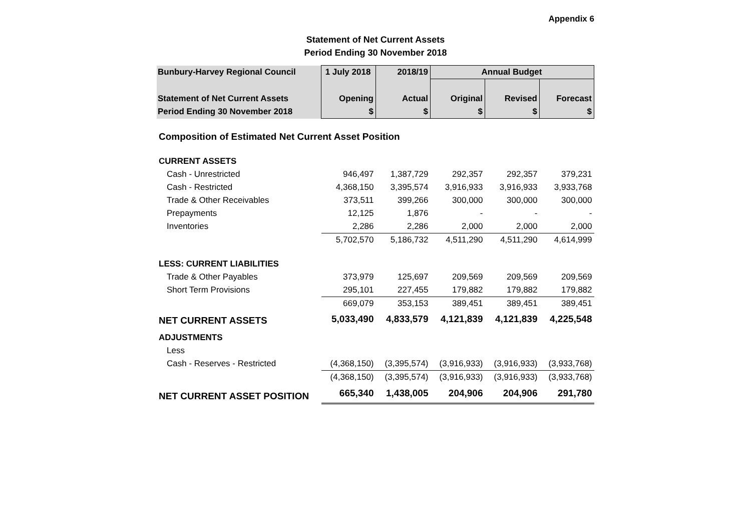Appendix 6
Statement of Net Current Assets
Period Ending 30 November 2018
| Bunbury-Harvey Regional Council | 1 July 2018 | 2018/19 | Annual Budget | | |
| Statement of Net Current Assets | Opening | Actual | Original | Revised | Forecast |
| Period Ending 30 November 2018 | $ | $ | $ | $ | $ |
| Composition of Estimated Net Current Asset Position | | | | | |
| CURRENT ASSETS | | | | | |
| Cash - Unrestricted | 946,497 | 1,387,729 | 292,357 | 292,357 | 379,231 |
| Cash - Restricted | 4,368,150 | 3,395,574 | 3,916,933 | 3,916,933 | 3,933,768 |
| Trade & Other Receivables | 373,511 | 399,266 | 300,000 | 300,000 | 300,000 |
| Prepayments | 12,125 | 1,876 | - | - | - |
| Inventories | 2,286 | 2,286 | 2,000 | 2,000 | 2,000 |
| | 5,702,570 | 5,186,732 | 4,511,290 | 4,511,290 | 4,614,999 |
| LESS: CURRENT LIABILITIES | | | | | |
| Trade & Other Payables | 373,979 | 125,697 | 209,569 | 209,569 | 209,569 |
| Short Term Provisions | 295,101 | 227,455 | 179,882 | 179,882 | 179,882 |
| | 669,079 | 353,153 | 389,451 | 389,451 | 389,451 |
| NET CURRENT ASSETS | 5,033,490 | 4,833,579 | 4,121,839 | 4,121,839 | 4,225,548 |
| ADJUSTMENTS | | | | | |
| Less | | | | | |
| Cash - Reserves - Restricted | (4,368,150) | (3,395,574) | (3,916,933) | (3,916,933) | (3,933,768) |
| | (4,368,150) | (3,395,574) | (3,916,933) | (3,916,933) | (3,933,768) |
| NET CURRENT ASSET POSITION | 665,340 | 1,438,005 | 204,906 | 204,906 | 291,780 |